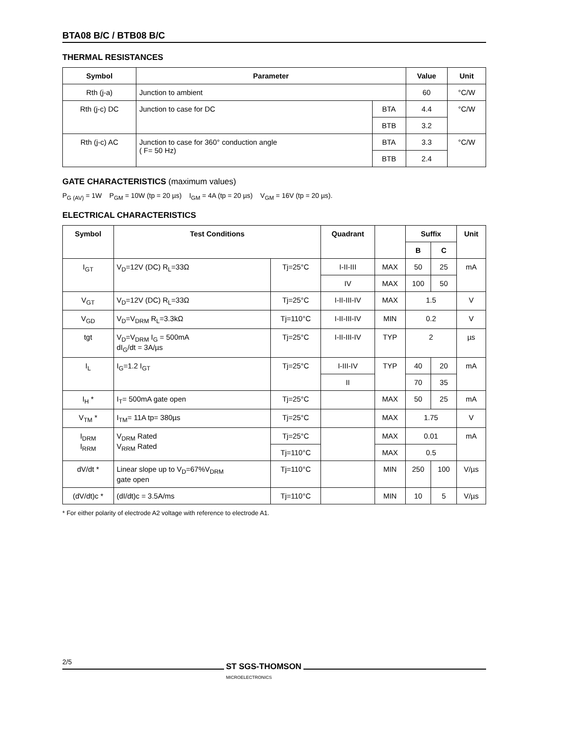BTA08 B/C / BTB08 B/C
THERMAL RESISTANCES
| Symbol | Parameter | | Value | Unit |
| --- | --- | --- | --- | --- |
| Rth (j-a) | Junction to ambient | | 60 | °C/W |
| Rth (j-c) DC | Junction to case for DC | BTA | 4.4 | °C/W |
| | | BTB | 3.2 | |
| Rth (j-c) AC | Junction to case for 360° conduction angle ( F= 50 Hz) | BTA | 3.3 | °C/W |
| | | BTB | 2.4 | |
GATE CHARACTERISTICS (maximum values)
P<sub>G (AV)</sub> = 1W P<sub>GM</sub> = 10W (tp = 20 µs) I<sub>GM</sub> = 4A (tp = 20 µs) V<sub>GM</sub> = 16V (tp = 20 µs).
ELECTRICAL CHARACTERISTICS
| Symbol | Test Conditions | | Quadrant | | Suffix | | Unit |
| --- | --- | --- | --- | --- | --- | --- | --- |
| | | | | | B | C | |
| I<sub>GT</sub> | V<sub>D</sub>=12V (DC) R<sub>L</sub>=33Ω | Tj=25°C | I-II-III | MAX | 50 | 25 | mA |
| | | | IV | MAX | 100 | 50 | |
| V<sub>GT</sub> | V<sub>D</sub>=12V (DC) R<sub>L</sub>=33Ω | Tj=25°C | I-II-III-IV | MAX | 1.5 | | V |
| V<sub>GD</sub> | V<sub>D</sub>=V<sub>DRM</sub> R<sub>L</sub>=3.3kΩ | Tj=110°C | I-II-III-IV | MIN | 0.2 | | V |
| tgt | V<sub>D</sub>=V<sub>DRM</sub> I<sub>G</sub> = 500mA dI<sub>G</sub>/dt = 3A/µs | Tj=25°C | I-II-III-IV | TYP | 2 | | µs |
| I<sub>L</sub> | I<sub>G</sub>=1.2 I<sub>GT</sub> | Tj=25°C | I-III-IV | TYP | 40 | 20 | mA |
| | | | II | | 70 | 35 | |
| I<sub>H</sub> * | I<sub>T</sub>= 500mA gate open | Tj=25°C | | MAX | 50 | 25 | mA |
| V<sub>TM</sub> * | I<sub>TM</sub>= 11A tp= 380µs | Tj=25°C | | MAX | 1.75 | | V |
| I<sub>DRM</sub> I<sub>RRM</sub> | V<sub>DRM</sub> Rated V<sub>RRM</sub> Rated | Tj=25°C | | MAX | 0.01 | | mA |
| | | Tj=110°C | | MAX | 0.5 | | |
| dV/dt * | Linear slope up to V<sub>D</sub>=67%V<sub>DRM</sub> gate open | Tj=110°C | | MIN | 250 | 100 | V/µs |
| (dV/dt)c * | (dI/dt)c = 3.5A/ms | Tj=110°C | | MIN | 10 | 5 | V/µs |
* For either polarity of electrode A2 voltage with reference to electrode A1.
2/5
ST SGS-THOMSON
MICROELECTRONICS